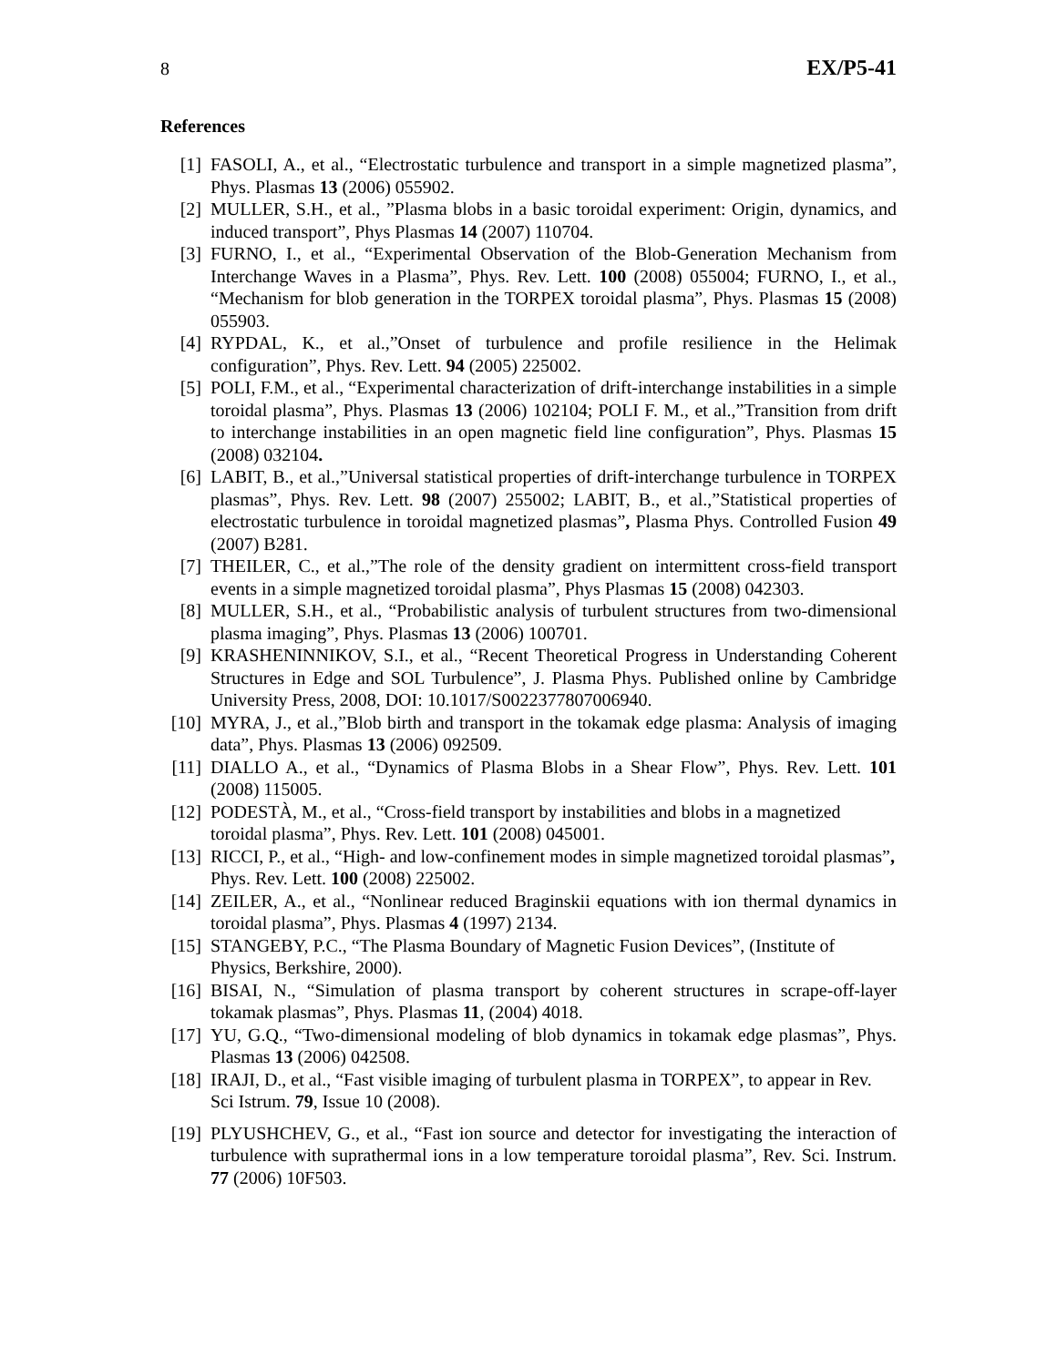8 EX/P5-41
References
[1] FASOLI, A., et al., “Electrostatic turbulence and transport in a simple magnetized plasma”, Phys. Plasmas 13 (2006) 055902.
[2] MULLER, S.H., et al., ”Plasma blobs in a basic toroidal experiment: Origin, dynamics, and induced transport”, Phys Plasmas 14 (2007) 110704.
[3] FURNO, I., et al., “Experimental Observation of the Blob-Generation Mechanism from Interchange Waves in a Plasma”, Phys. Rev. Lett. 100 (2008) 055004; FURNO, I., et al., “Mechanism for blob generation in the TORPEX toroidal plasma”, Phys. Plasmas 15 (2008) 055903.
[4] RYPDAL, K., et al.,”Onset of turbulence and profile resilience in the Helimak configuration”, Phys. Rev. Lett. 94 (2005) 225002.
[5] POLI, F.M., et al., “Experimental characterization of drift-interchange instabilities in a simple toroidal plasma”, Phys. Plasmas 13 (2006) 102104; POLI F. M., et al.,”Transition from drift to interchange instabilities in an open magnetic field line configuration”, Phys. Plasmas 15 (2008) 032104.
[6] LABIT, B., et al.,”Universal statistical properties of drift-interchange turbulence in TORPEX plasmas”, Phys. Rev. Lett. 98 (2007) 255002; LABIT, B., et al.,”Statistical properties of electrostatic turbulence in toroidal magnetized plasmas”, Plasma Phys. Controlled Fusion 49 (2007) B281.
[7] THEILER, C., et al.,”The role of the density gradient on intermittent cross-field transport events in a simple magnetized toroidal plasma”, Phys Plasmas 15 (2008) 042303.
[8] MULLER, S.H., et al., “Probabilistic analysis of turbulent structures from two-dimensional plasma imaging”, Phys. Plasmas 13 (2006) 100701.
[9] KRASHENINNIKOV, S.I., et al., “Recent Theoretical Progress in Understanding Coherent Structures in Edge and SOL Turbulence”, J. Plasma Phys. Published online by Cambridge University Press, 2008, DOI: 10.1017/S0022377807006940.
[10] MYRA, J., et al.,”Blob birth and transport in the tokamak edge plasma: Analysis of imaging data”, Phys. Plasmas 13 (2006) 092509.
[11] DIALLO A., et al., “Dynamics of Plasma Blobs in a Shear Flow”, Phys. Rev. Lett. 101 (2008) 115005.
[12] PODESTÀ, M., et al., “Cross-field transport by instabilities and blobs in a magnetized toroidal plasma”, Phys. Rev. Lett. 101 (2008) 045001.
[13] RICCI, P., et al., “High- and low-confinement modes in simple magnetized toroidal plasmas”, Phys. Rev. Lett. 100 (2008) 225002.
[14] ZEILER, A., et al., “Nonlinear reduced Braginskii equations with ion thermal dynamics in toroidal plasma”, Phys. Plasmas 4 (1997) 2134.
[15] STANGEBY, P.C., “The Plasma Boundary of Magnetic Fusion Devices”, (Institute of Physics, Berkshire, 2000).
[16] BISAI, N., “Simulation of plasma transport by coherent structures in scrape-off-layer tokamak plasmas”, Phys. Plasmas 11, (2004) 4018.
[17] YU, G.Q., “Two-dimensional modeling of blob dynamics in tokamak edge plasmas”, Phys. Plasmas 13 (2006) 042508.
[18] IRAJI, D., et al., “Fast visible imaging of turbulent plasma in TORPEX”, to appear in Rev. Sci Istrum. 79, Issue 10 (2008).
[19] PLYUSHCHEV, G., et al., “Fast ion source and detector for investigating the interaction of turbulence with suprathermal ions in a low temperature toroidal plasma”, Rev. Sci. Instrum. 77 (2006) 10F503.